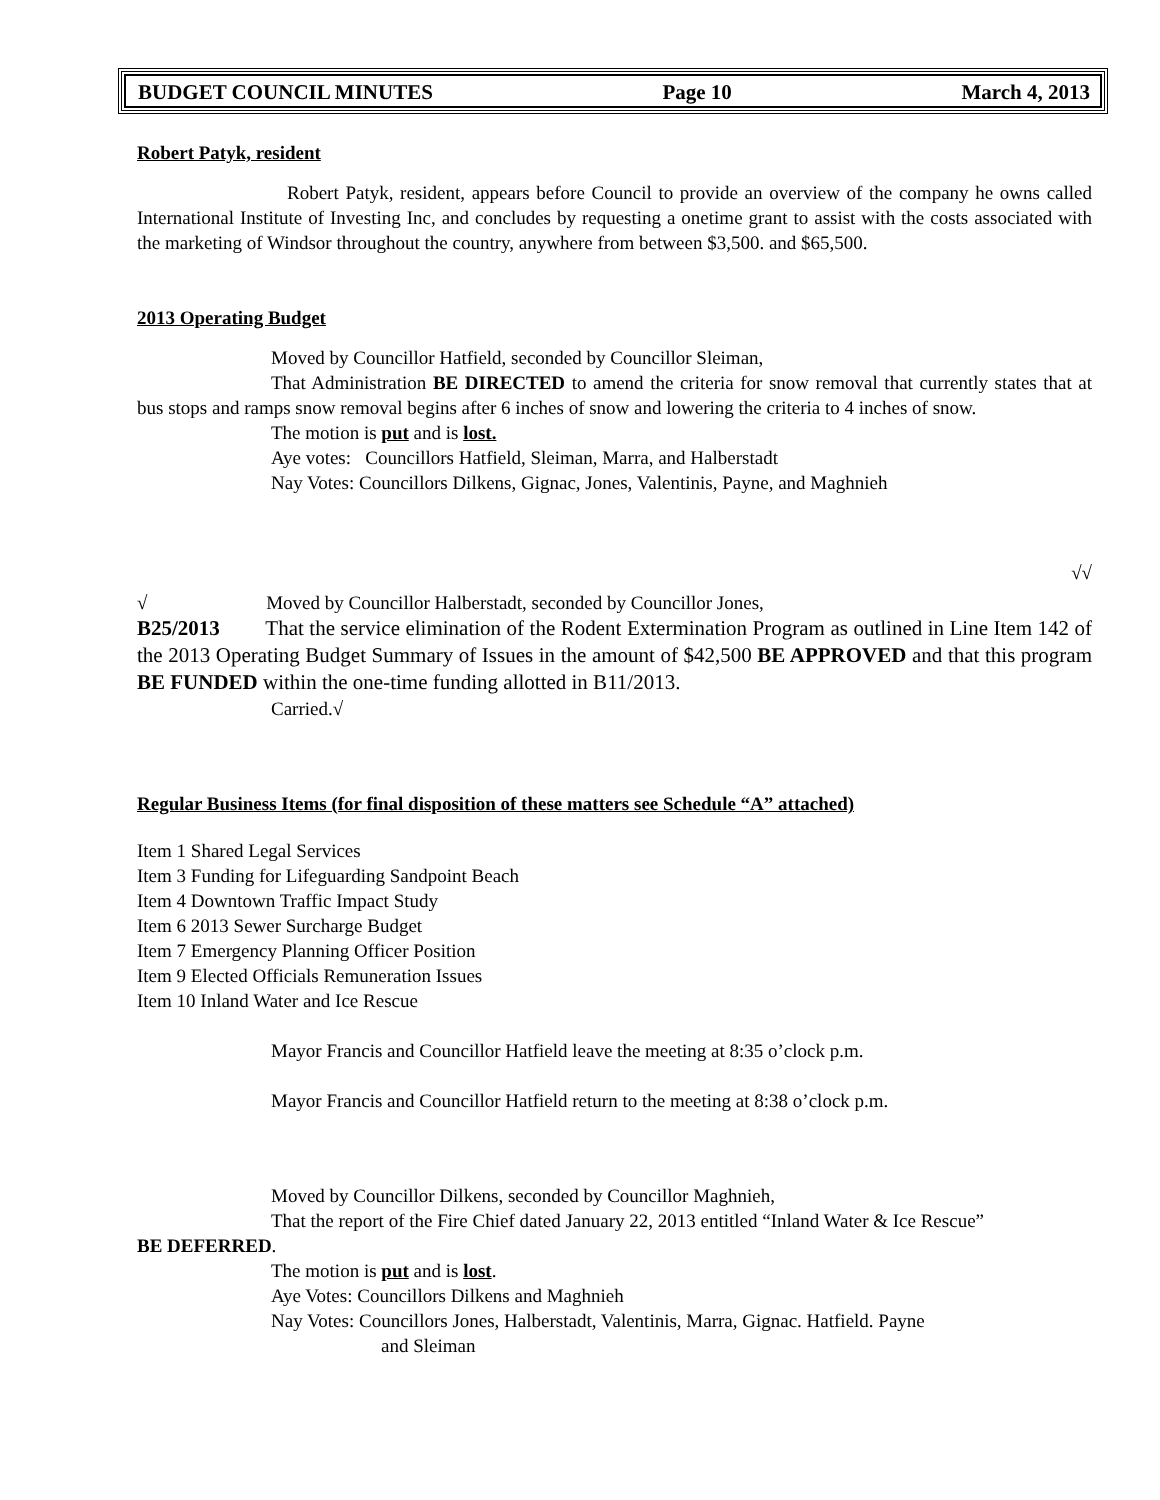BUDGET COUNCIL MINUTES Page 10 March 4, 2013
Robert Patyk, resident
Robert Patyk, resident, appears before Council to provide an overview of the company he owns called International Institute of Investing Inc, and concludes by requesting a onetime grant to assist with the costs associated with the marketing of Windsor throughout the country, anywhere from between $3,500. and $65,500.
2013 Operating Budget
Moved by Councillor Hatfield, seconded by Councillor Sleiman,
That Administration BE DIRECTED to amend the criteria for snow removal that currently states that at bus stops and ramps snow removal begins after 6 inches of snow and lowering the criteria to 4 inches of snow.
The motion is put and is lost.
Aye votes: Councillors Hatfield, Sleiman, Marra, and Halberstadt
Nay Votes: Councillors Dilkens, Gignac, Jones, Valentinis, Payne, and Maghnieh
√√
√ Moved by Councillor Halberstadt, seconded by Councillor Jones,
B25/2013 That the service elimination of the Rodent Extermination Program as outlined in Line Item 142 of the 2013 Operating Budget Summary of Issues in the amount of $42,500 BE APPROVED and that this program BE FUNDED within the one-time funding allotted in B11/2013.
Carried.√
Regular Business Items (for final disposition of these matters see Schedule “A” attached)
Item 1 Shared Legal Services
Item 3 Funding for Lifeguarding Sandpoint Beach
Item 4 Downtown Traffic Impact Study
Item 6 2013 Sewer Surcharge Budget
Item 7 Emergency Planning Officer Position
Item 9 Elected Officials Remuneration Issues
Item 10 Inland Water and Ice Rescue
Mayor Francis and Councillor Hatfield leave the meeting at 8:35 o’clock p.m.
Mayor Francis and Councillor Hatfield return to the meeting at 8:38 o’clock p.m.
Moved by Councillor Dilkens, seconded by Councillor Maghnieh,
That the report of the Fire Chief dated January 22, 2013 entitled “Inland Water & Ice Rescue”
BE DEFERRED.
The motion is put and is lost.
Aye Votes: Councillors Dilkens and Maghnieh
Nay Votes: Councillors Jones, Halberstadt, Valentinis, Marra, Gignac. Hatfield. Payne
and Sleiman